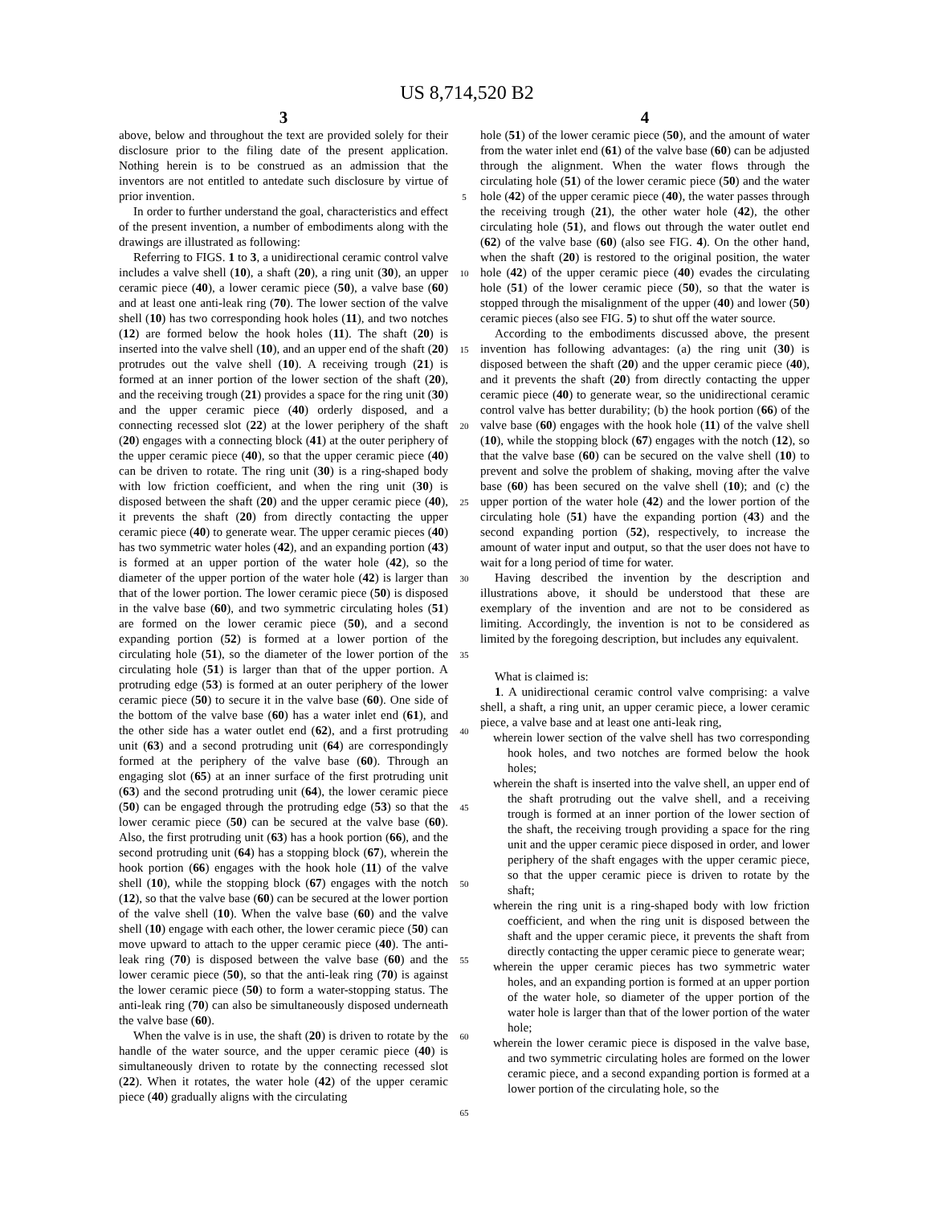US 8,714,520 B2
3
above, below and throughout the text are provided solely for their disclosure prior to the filing date of the present application. Nothing herein is to be construed as an admission that the inventors are not entitled to antedate such disclosure by virtue of prior invention.
In order to further understand the goal, characteristics and effect of the present invention, a number of embodiments along with the drawings are illustrated as following:
Referring to FIGS. 1 to 3, a unidirectional ceramic control valve includes a valve shell (10), a shaft (20), a ring unit (30), an upper ceramic piece (40), a lower ceramic piece (50), a valve base (60) and at least one anti-leak ring (70). The lower section of the valve shell (10) has two corresponding hook holes (11), and two notches (12) are formed below the hook holes (11). The shaft (20) is inserted into the valve shell (10), and an upper end of the shaft (20) protrudes out the valve shell (10). A receiving trough (21) is formed at an inner portion of the lower section of the shaft (20), and the receiving trough (21) provides a space for the ring unit (30) and the upper ceramic piece (40) orderly disposed, and a connecting recessed slot (22) at the lower periphery of the shaft (20) engages with a connecting block (41) at the outer periphery of the upper ceramic piece (40), so that the upper ceramic piece (40) can be driven to rotate. The ring unit (30) is a ring-shaped body with low friction coefficient, and when the ring unit (30) is disposed between the shaft (20) and the upper ceramic piece (40), it prevents the shaft (20) from directly contacting the upper ceramic piece (40) to generate wear. The upper ceramic pieces (40) has two symmetric water holes (42), and an expanding portion (43) is formed at an upper portion of the water hole (42), so the diameter of the upper portion of the water hole (42) is larger than that of the lower portion. The lower ceramic piece (50) is disposed in the valve base (60), and two symmetric circulating holes (51) are formed on the lower ceramic piece (50), and a second expanding portion (52) is formed at a lower portion of the circulating hole (51), so the diameter of the lower portion of the circulating hole (51) is larger than that of the upper portion. A protruding edge (53) is formed at an outer periphery of the lower ceramic piece (50) to secure it in the valve base (60). One side of the bottom of the valve base (60) has a water inlet end (61), and the other side has a water outlet end (62), and a first protruding unit (63) and a second protruding unit (64) are correspondingly formed at the periphery of the valve base (60). Through an engaging slot (65) at an inner surface of the first protruding unit (63) and the second protruding unit (64), the lower ceramic piece (50) can be engaged through the protruding edge (53) so that the lower ceramic piece (50) can be secured at the valve base (60). Also, the first protruding unit (63) has a hook portion (66), and the second protruding unit (64) has a stopping block (67), wherein the hook portion (66) engages with the hook hole (11) of the valve shell (10), while the stopping block (67) engages with the notch (12), so that the valve base (60) can be secured at the lower portion of the valve shell (10). When the valve base (60) and the valve shell (10) engage with each other, the lower ceramic piece (50) can move upward to attach to the upper ceramic piece (40). The anti-leak ring (70) is disposed between the valve base (60) and the lower ceramic piece (50), so that the anti-leak ring (70) is against the lower ceramic piece (50) to form a water-stopping status. The anti-leak ring (70) can also be simultaneously disposed underneath the valve base (60).
When the valve is in use, the shaft (20) is driven to rotate by the handle of the water source, and the upper ceramic piece (40) is simultaneously driven to rotate by the connecting recessed slot (22). When it rotates, the water hole (42) of the upper ceramic piece (40) gradually aligns with the circulating
5
10
15
20
25
30
35
40
45
50
55
60
65
4
hole (51) of the lower ceramic piece (50), and the amount of water from the water inlet end (61) of the valve base (60) can be adjusted through the alignment. When the water flows through the circulating hole (51) of the lower ceramic piece (50) and the water hole (42) of the upper ceramic piece (40), the water passes through the receiving trough (21), the other water hole (42), the other circulating hole (51), and flows out through the water outlet end (62) of the valve base (60) (also see FIG. 4). On the other hand, when the shaft (20) is restored to the original position, the water hole (42) of the upper ceramic piece (40) evades the circulating hole (51) of the lower ceramic piece (50), so that the water is stopped through the misalignment of the upper (40) and lower (50) ceramic pieces (also see FIG. 5) to shut off the water source.
According to the embodiments discussed above, the present invention has following advantages: (a) the ring unit (30) is disposed between the shaft (20) and the upper ceramic piece (40), and it prevents the shaft (20) from directly contacting the upper ceramic piece (40) to generate wear, so the unidirectional ceramic control valve has better durability; (b) the hook portion (66) of the valve base (60) engages with the hook hole (11) of the valve shell (10), while the stopping block (67) engages with the notch (12), so that the valve base (60) can be secured on the valve shell (10) to prevent and solve the problem of shaking, moving after the valve base (60) has been secured on the valve shell (10); and (c) the upper portion of the water hole (42) and the lower portion of the circulating hole (51) have the expanding portion (43) and the second expanding portion (52), respectively, to increase the amount of water input and output, so that the user does not have to wait for a long period of time for water.
Having described the invention by the description and illustrations above, it should be understood that these are exemplary of the invention and are not to be considered as limiting. Accordingly, the invention is not to be considered as limited by the foregoing description, but includes any equivalent.
What is claimed is:
1. A unidirectional ceramic control valve comprising: a valve shell, a shaft, a ring unit, an upper ceramic piece, a lower ceramic piece, a valve base and at least one anti-leak ring,
wherein lower section of the valve shell has two corresponding hook holes, and two notches are formed below the hook holes;
wherein the shaft is inserted into the valve shell, an upper end of the shaft protruding out the valve shell, and a receiving trough is formed at an inner portion of the lower section of the shaft, the receiving trough providing a space for the ring unit and the upper ceramic piece disposed in order, and lower periphery of the shaft engages with the upper ceramic piece, so that the upper ceramic piece is driven to rotate by the shaft;
wherein the ring unit is a ring-shaped body with low friction coefficient, and when the ring unit is disposed between the shaft and the upper ceramic piece, it prevents the shaft from directly contacting the upper ceramic piece to generate wear;
wherein the upper ceramic pieces has two symmetric water holes, and an expanding portion is formed at an upper portion of the water hole, so diameter of the upper portion of the water hole is larger than that of the lower portion of the water hole;
wherein the lower ceramic piece is disposed in the valve base, and two symmetric circulating holes are formed on the lower ceramic piece, and a second expanding portion is formed at a lower portion of the circulating hole, so the